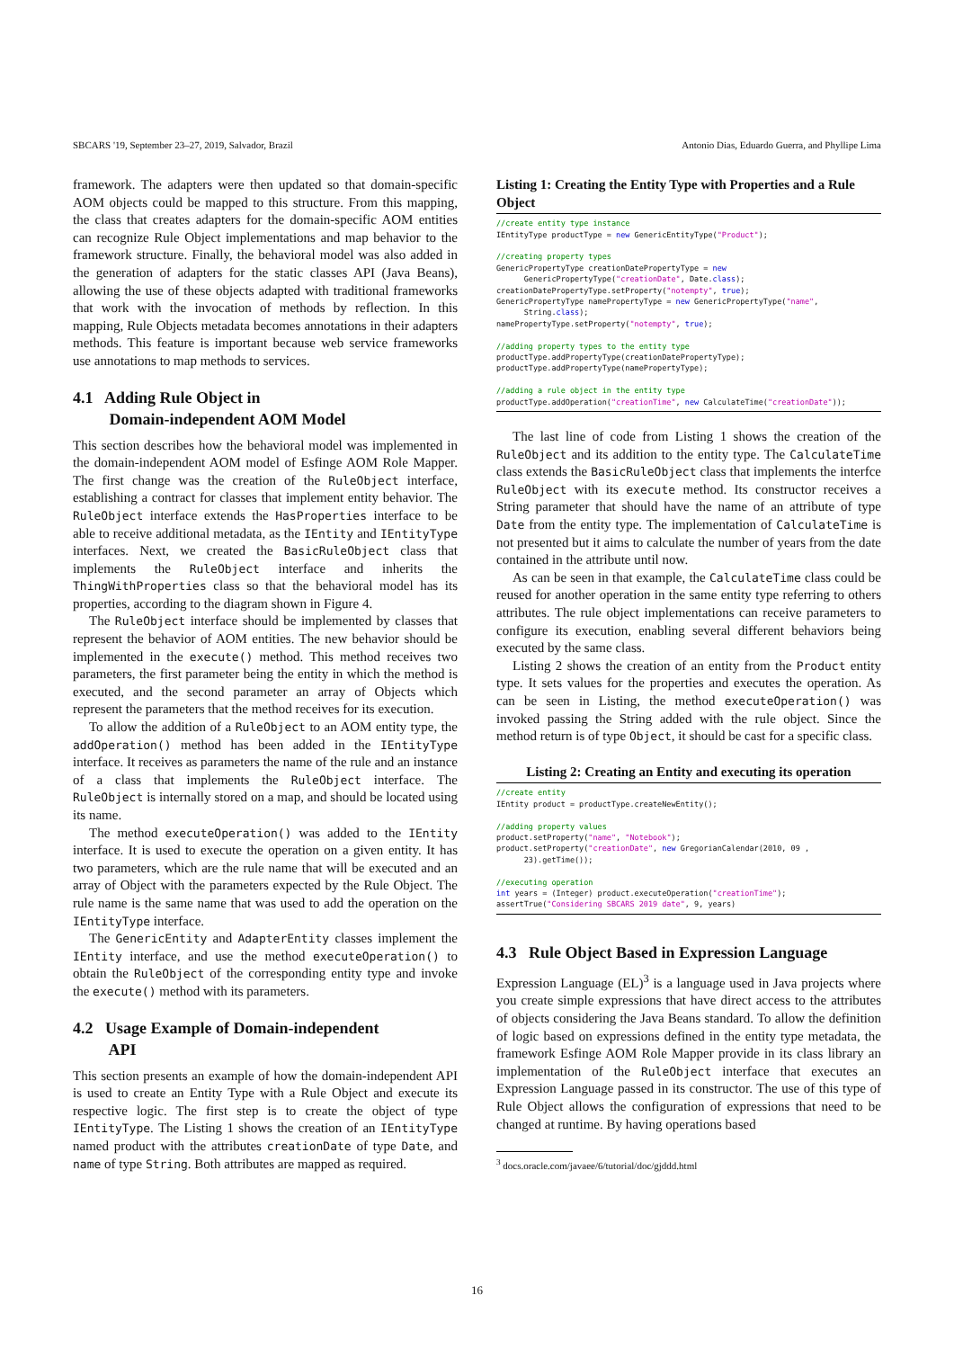SBCARS '19, September 23–27, 2019, Salvador, Brazil Antonio Dias, Eduardo Guerra, and Phyllipe Lima
framework. The adapters were then updated so that domain-specific AOM objects could be mapped to this structure. From this mapping, the class that creates adapters for the domain-specific AOM entities can recognize Rule Object implementations and map behavior to the framework structure. Finally, the behavioral model was also added in the generation of adapters for the static classes API (Java Beans), allowing the use of these objects adapted with traditional frameworks that work with the invocation of methods by reflection. In this mapping, Rule Objects metadata becomes annotations in their adapters methods. This feature is important because web service frameworks use annotations to map methods to services.
4.1 Adding Rule Object in
Domain-independent AOM Model
This section describes how the behavioral model was implemented in the domain-independent AOM model of Esfinge AOM Role Mapper. The first change was the creation of the RuleObject interface, establishing a contract for classes that implement entity behavior. The RuleObject interface extends the HasProperties interface to be able to receive additional metadata, as the IEntity and IEntityType interfaces. Next, we created the BasicRuleObject class that implements the RuleObject interface and inherits the ThingWithProperties class so that the behavioral model has its properties, according to the diagram shown in Figure 4.
The RuleObject interface should be implemented by classes that represent the behavior of AOM entities. The new behavior should be implemented in the execute() method. This method receives two parameters, the first parameter being the entity in which the method is executed, and the second parameter an array of Objects which represent the parameters that the method receives for its execution.
To allow the addition of a RuleObject to an AOM entity type, the addOperation() method has been added in the IEntityType interface. It receives as parameters the name of the rule and an instance of a class that implements the RuleObject interface. The RuleObject is internally stored on a map, and should be located using its name.
The method executeOperation() was added to the IEntity interface. It is used to execute the operation on a given entity. It has two parameters, which are the rule name that will be executed and an array of Object with the parameters expected by the Rule Object. The rule name is the same name that was used to add the operation on the IEntityType interface.
The GenericEntity and AdapterEntity classes implement the IEntity interface, and use the method executeOperation() to obtain the RuleObject of the corresponding entity type and invoke the execute() method with its parameters.
4.2 Usage Example of Domain-independent
API
This section presents an example of how the domain-independent API is used to create an Entity Type with a Rule Object and execute its respective logic. The first step is to create the object of type IEntityType. The Listing 1 shows the creation of an IEntityType named product with the attributes creationDate of type Date, and name of type String. Both attributes are mapped as required.
Listing 1: Creating the Entity Type with Properties and a Rule Object
//create entity type instance
IEntityType productType = new GenericEntityType("Product");

//creating property types
GenericPropertyType creationDatePropertyType = new
      GenericPropertyType("creationDate", Date.class);
creationDatePropertyType.setProperty("notempty", true);
GenericPropertyType namePropertyType = new GenericPropertyType("name",
      String.class);
namePropertyType.setProperty("notempty", true);

//adding property types to the entity type
productType.addPropertyType(creationDatePropertyType);
productType.addPropertyType(namePropertyType);

//adding a rule object in the entity type
productType.addOperation("creationTime", new CalculateTime("creationDate"));
The last line of code from Listing 1 shows the creation of the RuleObject and its addition to the entity type. The CalculateTime class extends the BasicRuleObject class that implements the interfce RuleObject with its execute method. Its constructor receives a String parameter that should have the name of an attribute of type Date from the entity type. The implementation of CalculateTime is not presented but it aims to calculate the number of years from the date contained in the attribute until now.
As can be seen in that example, the CalculateTime class could be reused for another operation in the same entity type referring to others attributes. The rule object implementations can receive parameters to configure its execution, enabling several different behaviors being executed by the same class.
Listing 2 shows the creation of an entity from the Product entity type. It sets values for the properties and executes the operation. As can be seen in Listing, the method executeOperation() was invoked passing the String added with the rule object. Since the method return is of type Object, it should be cast for a specific class.
Listing 2: Creating an Entity and executing its operation
//create entity
IEntity product = productType.createNewEntity();

//adding property values
product.setProperty("name", "Notebook");
product.setProperty("creationDate", new GregorianCalendar(2010, 09 ,
      23).getTime());

//executing operation
int years = (Integer) product.executeOperation("creationTime");
assertTrue("Considering SBCARS 2019 date", 9, years)
4.3 Rule Object Based in Expression Language
Expression Language (EL)<sup>3</sup> is a language used in Java projects where you create simple expressions that have direct access to the attributes of objects considering the Java Beans standard. To allow the definition of logic based on expressions defined in the entity type metadata, the framework Esfinge AOM Role Mapper provide in its class library an implementation of the RuleObject interface that executes an Expression Language passed in its constructor. The use of this type of Rule Object allows the configuration of expressions that need to be changed at runtime. By having operations based
<sup>3</sup> docs.oracle.com/javaee/6/tutorial/doc/gjddd.html
16